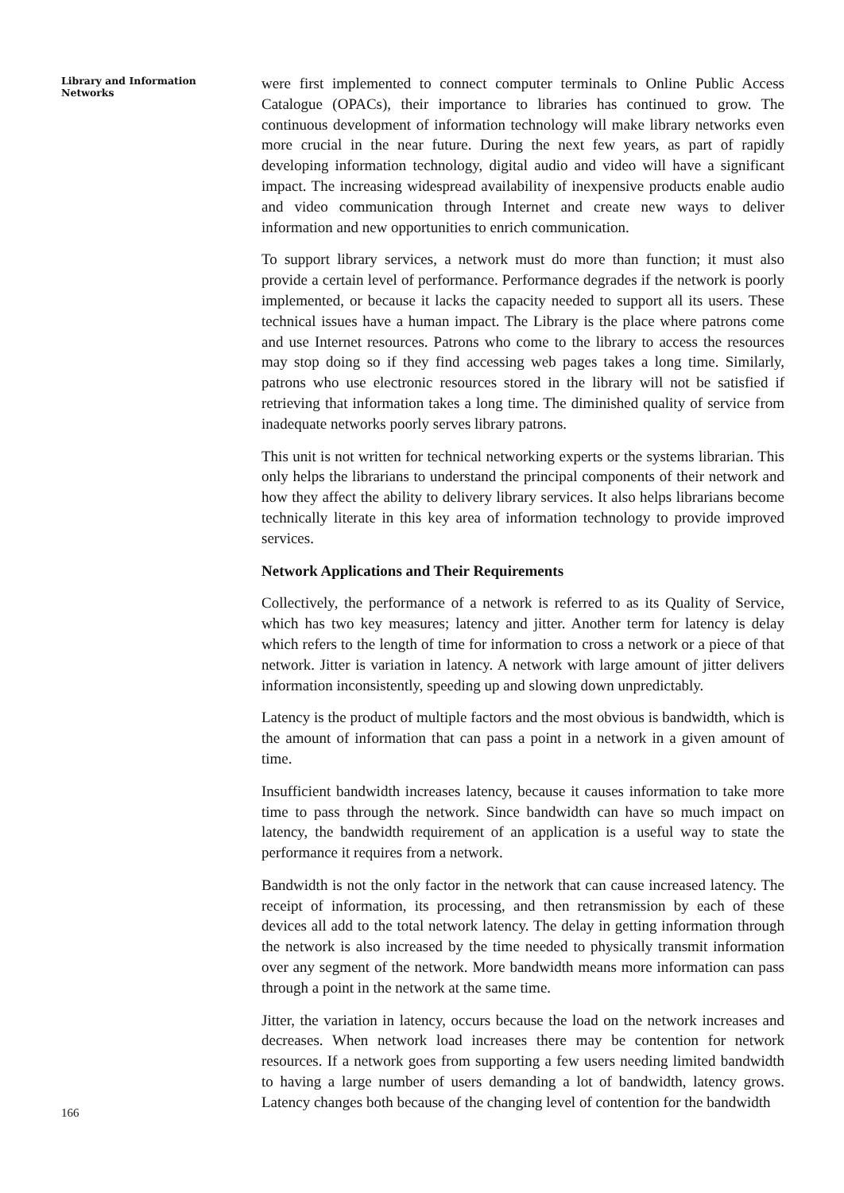Library and Information Networks
166
were first implemented to connect computer terminals to Online Public Access Catalogue (OPACs), their importance to libraries has continued to grow. The continuous development of information technology will make library networks even more crucial in the near future. During the next few years, as part of rapidly developing information technology, digital audio and video will have a significant impact. The increasing widespread availability of inexpensive products enable audio and video communication through Internet and create new ways to deliver information and new opportunities to enrich communication.
To support library services, a network must do more than function; it must also provide a certain level of performance. Performance degrades if the network is poorly implemented, or because it lacks the capacity needed to support all its users. These technical issues have a human impact. The Library is the place where patrons come and use Internet resources. Patrons who come to the library to access the resources may stop doing so if they find accessing web pages takes a long time. Similarly, patrons who use electronic resources stored in the library will not be satisfied if retrieving that information takes a long time. The diminished quality of service from inadequate networks poorly serves library patrons.
This unit is not written for technical networking experts or the systems librarian. This only helps the librarians to understand the principal components of their network and how they affect the ability to delivery library services. It also helps librarians become technically literate in this key area of information technology to provide improved services.
Network Applications and Their Requirements
Collectively, the performance of a network is referred to as its Quality of Service, which has two key measures; latency and jitter. Another term for latency is delay which refers to the length of time for information to cross a network or a piece of that network. Jitter is variation in latency. A network with large amount of jitter delivers information inconsistently, speeding up and slowing down unpredictably.
Latency is the product of multiple factors and the most obvious is bandwidth, which is the amount of information that can pass a point in a network in a given amount of time.
Insufficient bandwidth increases latency, because it causes information to take more time to pass through the network. Since bandwidth can have so much impact on latency, the bandwidth requirement of an application is a useful way to state the performance it requires from a network.
Bandwidth is not the only factor in the network that can cause increased latency. The receipt of information, its processing, and then retransmission by each of these devices all add to the total network latency. The delay in getting information through the network is also increased by the time needed to physically transmit information over any segment of the network. More bandwidth means more information can pass through a point in the network at the same time.
Jitter, the variation in latency, occurs because the load on the network increases and decreases. When network load increases there may be contention for network resources. If a network goes from supporting a few users needing limited bandwidth to having a large number of users demanding a lot of bandwidth, latency grows. Latency changes both because of the changing level of contention for the bandwidth